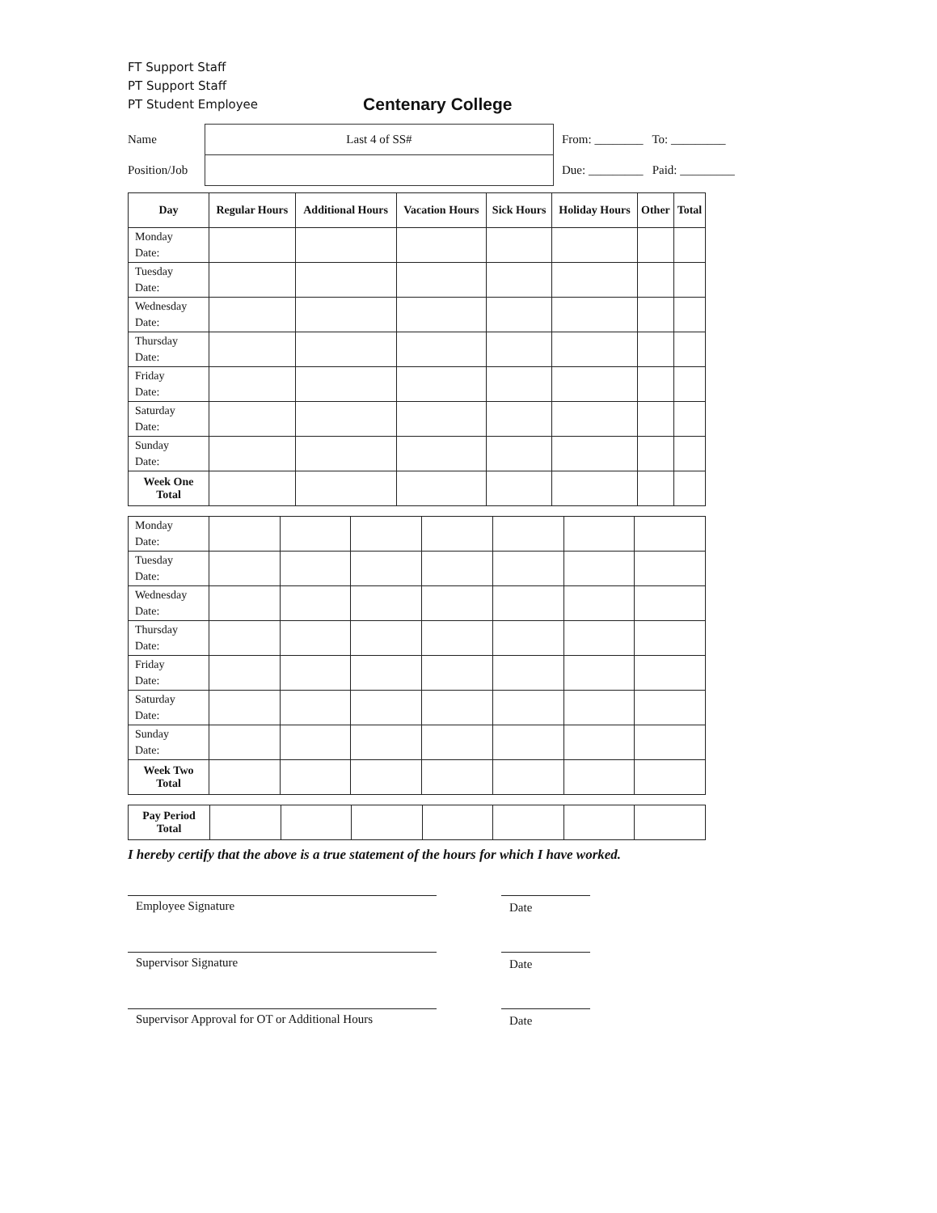FT Support Staff
PT Support Staff
PT Student Employee
Centenary College
Name
Position/Job
Last 4 of SS#
From: ________ To: _________
Due: _________ Paid: _________
| Day | Regular Hours | Additional Hours | Vacation Hours | Sick Hours | Holiday Hours | Other | Total |
| --- | --- | --- | --- | --- | --- | --- | --- |
| Monday Date: | | | | | | | |
| Tuesday Date: | | | | | | | |
| Wednesday Date: | | | | | | | |
| Thursday Date: | | | | | | | |
| Friday Date: | | | | | | | |
| Saturday Date: | | | | | | | |
| Sunday Date: | | | | | | | |
| Week One Total | | | | | | | |
| Monday Date: | | | | | | | |
| Tuesday Date: | | | | | | | |
| Wednesday Date: | | | | | | | |
| Thursday Date: | | | | | | | |
| Friday Date: | | | | | | | |
| Saturday Date: | | | | | | | |
| Sunday Date: | | | | | | | |
| Week Two Total | | | | | | | |
| Pay Period Total | | | | | | | |
I hereby certify that the above is a true statement of the hours for which I have worked.
Employee Signature Date
Supervisor Signature Date
Supervisor Approval for OT or Additional Hours
Date